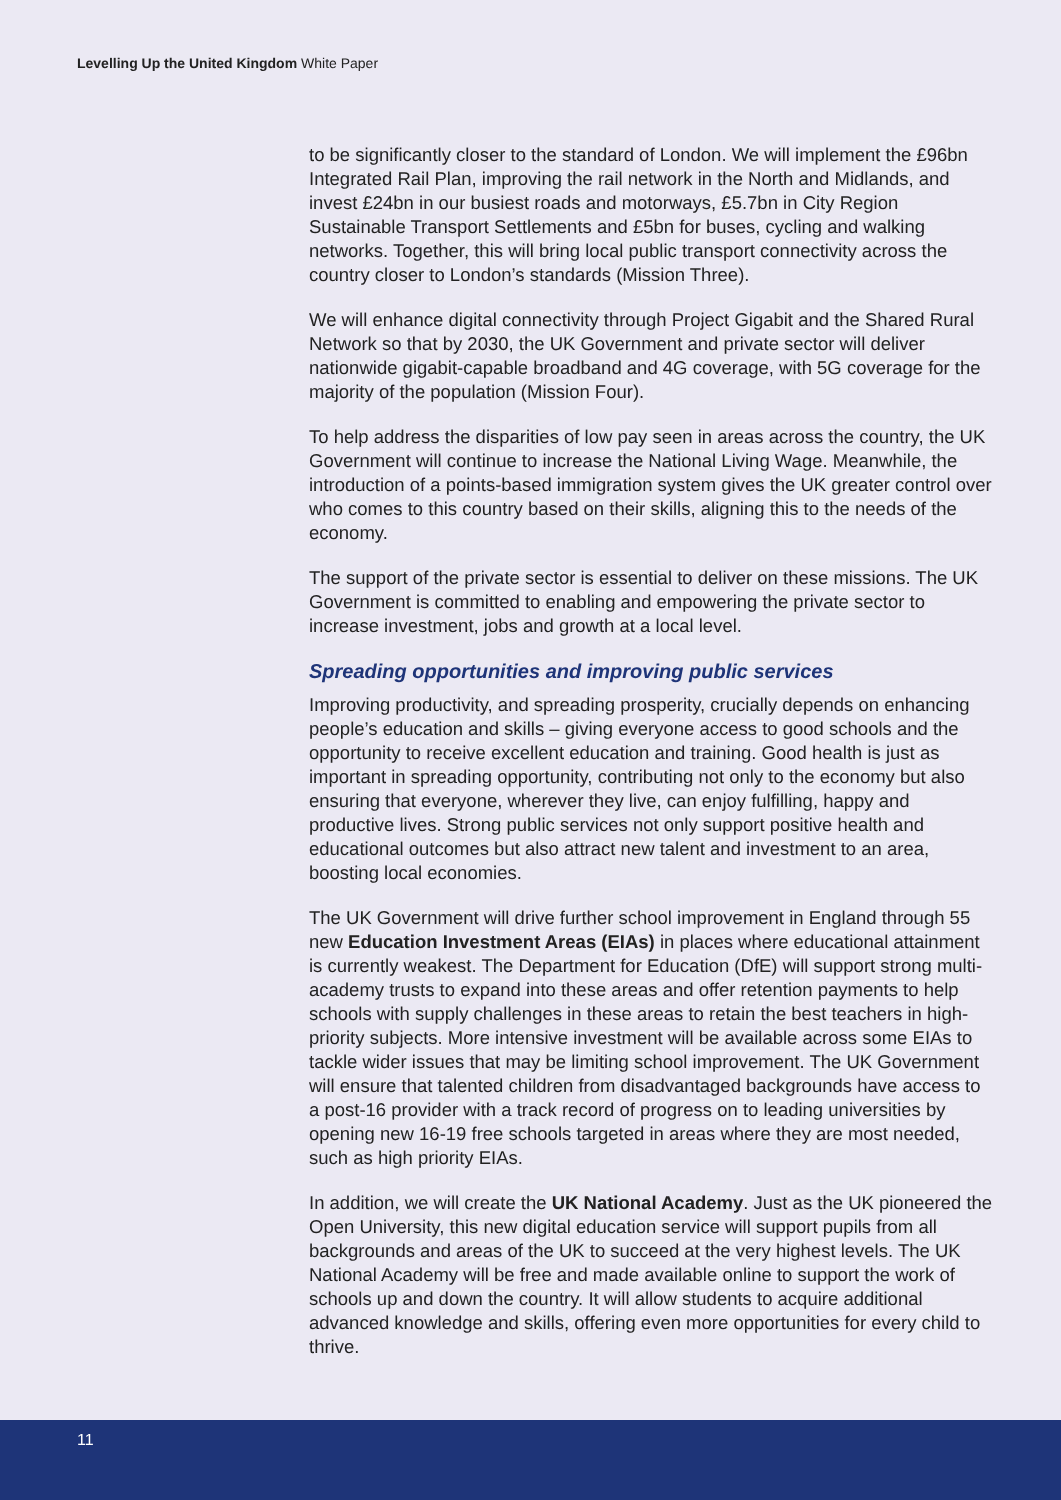Levelling Up the United Kingdom White Paper
to be significantly closer to the standard of London. We will implement the £96bn Integrated Rail Plan, improving the rail network in the North and Midlands, and invest £24bn in our busiest roads and motorways, £5.7bn in City Region Sustainable Transport Settlements and £5bn for buses, cycling and walking networks. Together, this will bring local public transport connectivity across the country closer to London’s standards (Mission Three).
We will enhance digital connectivity through Project Gigabit and the Shared Rural Network so that by 2030, the UK Government and private sector will deliver nationwide gigabit-capable broadband and 4G coverage, with 5G coverage for the majority of the population (Mission Four).
To help address the disparities of low pay seen in areas across the country, the UK Government will continue to increase the National Living Wage. Meanwhile, the introduction of a points-based immigration system gives the UK greater control over who comes to this country based on their skills, aligning this to the needs of the economy.
The support of the private sector is essential to deliver on these missions. The UK Government is committed to enabling and empowering the private sector to increase investment, jobs and growth at a local level.
Spreading opportunities and improving public services
Improving productivity, and spreading prosperity, crucially depends on enhancing people’s education and skills – giving everyone access to good schools and the opportunity to receive excellent education and training. Good health is just as important in spreading opportunity, contributing not only to the economy but also ensuring that everyone, wherever they live, can enjoy fulfilling, happy and productive lives. Strong public services not only support positive health and educational outcomes but also attract new talent and investment to an area, boosting local economies.
The UK Government will drive further school improvement in England through 55 new Education Investment Areas (EIAs) in places where educational attainment is currently weakest. The Department for Education (DfE) will support strong multi-academy trusts to expand into these areas and offer retention payments to help schools with supply challenges in these areas to retain the best teachers in high-priority subjects. More intensive investment will be available across some EIAs to tackle wider issues that may be limiting school improvement. The UK Government will ensure that talented children from disadvantaged backgrounds have access to a post-16 provider with a track record of progress on to leading universities by opening new 16-19 free schools targeted in areas where they are most needed, such as high priority EIAs.
In addition, we will create the UK National Academy. Just as the UK pioneered the Open University, this new digital education service will support pupils from all backgrounds and areas of the UK to succeed at the very highest levels. The UK National Academy will be free and made available online to support the work of schools up and down the country. It will allow students to acquire additional advanced knowledge and skills, offering even more opportunities for every child to thrive.
11